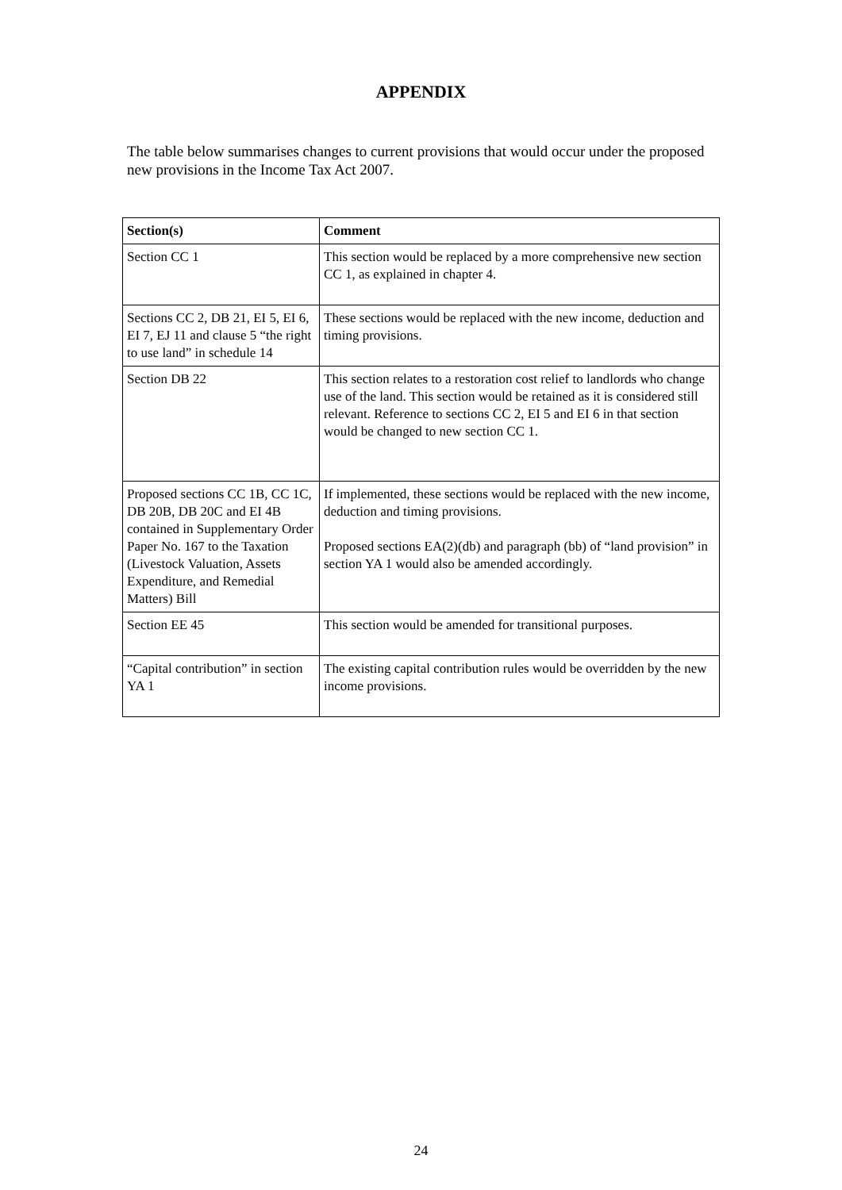APPENDIX
The table below summarises changes to current provisions that would occur under the proposed new provisions in the Income Tax Act 2007.
| Section(s) | Comment |
| --- | --- |
| Section CC 1 | This section would be replaced by a more comprehensive new section CC 1, as explained in chapter 4. |
| Sections CC 2, DB 21, EI 5, EI 6, EI 7, EJ 11 and clause 5 “the right to use land” in schedule 14 | These sections would be replaced with the new income, deduction and timing provisions. |
| Section DB 22 | This section relates to a restoration cost relief to landlords who change use of the land. This section would be retained as it is considered still relevant. Reference to sections CC 2, EI 5 and EI 6 in that section would be changed to new section CC 1. |
| Proposed sections CC 1B, CC 1C, DB 20B, DB 20C and EI 4B contained in Supplementary Order Paper No. 167 to the Taxation (Livestock Valuation, Assets Expenditure, and Remedial Matters) Bill | If implemented, these sections would be replaced with the new income, deduction and timing provisions. Proposed sections EA(2)(db) and paragraph (bb) of “land provision” in section YA 1 would also be amended accordingly. |
| Section EE 45 | This section would be amended for transitional purposes. |
| “Capital contribution” in section YA 1 | The existing capital contribution rules would be overridden by the new income provisions. |
24